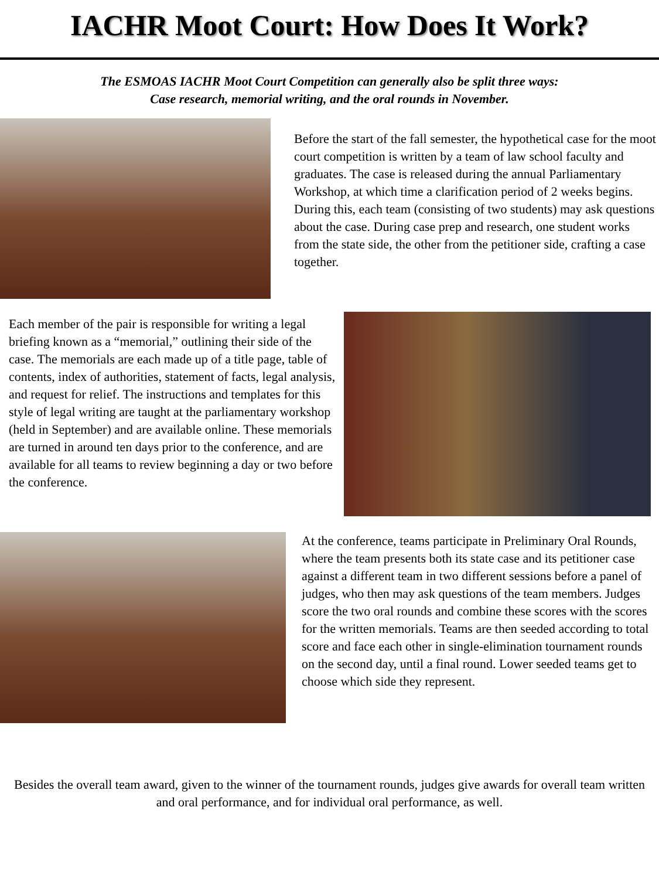IACHR Moot Court: How Does It Work?
The ESMOAS IACHR Moot Court Competition can generally also be split three ways:
Case research, memorial writing, and the oral rounds in November.
Before the start of the fall semester, the hypothetical case for the moot court competition is written by a team of law school faculty and graduates. The case is released during the annual Parliamentary Workshop, at which time a clarification period of 2 weeks begins. During this, each team (consisting of two students) may ask questions about the case. During case prep and research, one student works from the state side, the other from the petitioner side, crafting a case together.
Each member of the pair is responsible for writing a legal briefing known as a “memorial,” outlining their side of the case. The memorials are each made up of a title page, table of contents, index of authorities, statement of facts, legal analysis, and request for relief. The instructions and templates for this style of legal writing are taught at the parliamentary workshop (held in September) and are available online. These memorials are turned in around ten days prior to the conference, and are available for all teams to review beginning a day or two before the conference.
At the conference, teams participate in Preliminary Oral Rounds, where the team presents both its state case and its petitioner case against a different team in two different sessions before a panel of judges, who then may ask questions of the team members. Judges score the two oral rounds and combine these scores with the scores for the written memorials. Teams are then seeded according to total score and face each other in single-elimination tournament rounds on the second day, until a final round. Lower seeded teams get to choose which side they represent.
Besides the overall team award, given to the winner of the tournament rounds, judges give awards for overall team written and oral performance, and for individual oral performance, as well.